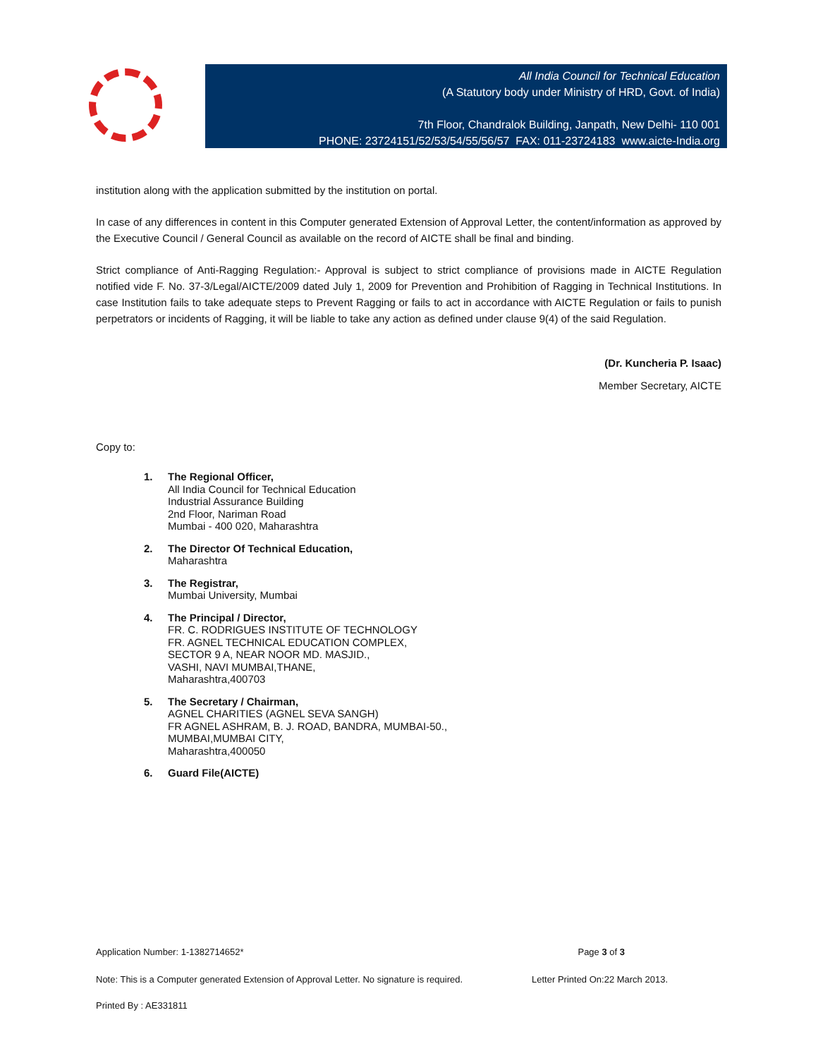All India Council for Technical Education
(A Statutory body under Ministry of HRD, Govt. of India)
7th Floor, Chandralok Building, Janpath, New Delhi- 110 001
PHONE: 23724151/52/53/54/55/56/57 FAX: 011-23724183 www.aicte-India.org
institution along with the application submitted by the institution on portal.
In case of any differences in content in this Computer generated Extension of Approval Letter, the content/information as approved by the Executive Council / General Council as available on the record of AICTE shall be final and binding.
Strict compliance of Anti-Ragging Regulation:- Approval is subject to strict compliance of provisions made in AICTE Regulation notified vide F. No. 37-3/Legal/AICTE/2009 dated July 1, 2009 for Prevention and Prohibition of Ragging in Technical Institutions. In case Institution fails to take adequate steps to Prevent Ragging or fails to act in accordance with AICTE Regulation or fails to punish perpetrators or incidents of Ragging, it will be liable to take any action as defined under clause 9(4) of the said Regulation.
(Dr. Kuncheria P. Isaac)
Member Secretary, AICTE
Copy to:
1. The Regional Officer,
All India Council for Technical Education
Industrial Assurance Building
2nd Floor, Nariman Road
Mumbai - 400 020, Maharashtra
2. The Director Of Technical Education,
Maharashtra
3. The Registrar,
Mumbai University, Mumbai
4. The Principal / Director,
FR. C. RODRIGUES INSTITUTE OF TECHNOLOGY
FR. AGNEL TECHNICAL EDUCATION COMPLEX,
SECTOR 9 A, NEAR NOOR MD. MASJID.,
VASHI, NAVI MUMBAI,THANE,
Maharashtra,400703
5. The Secretary / Chairman,
AGNEL CHARITIES (AGNEL SEVA SANGH)
FR AGNEL ASHRAM, B. J. ROAD, BANDRA, MUMBAI-50.,
MUMBAI,MUMBAI CITY,
Maharashtra,400050
6. Guard File(AICTE)
Application Number: 1-1382714652* Page 3 of 3
Note: This is a Computer generated Extension of Approval Letter. No signature is required. Letter Printed On:22 March 2013.
Printed By : AE331811